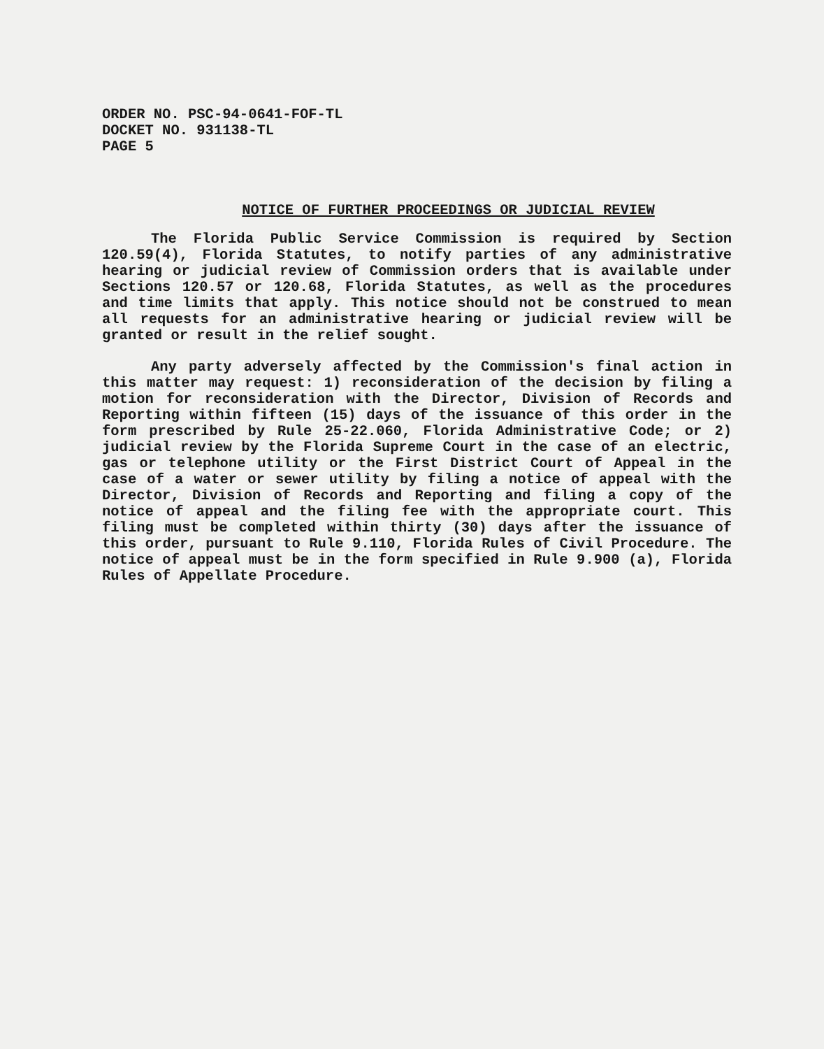ORDER NO. PSC-94-0641-FOF-TL
DOCKET NO. 931138-TL
PAGE 5
NOTICE OF FURTHER PROCEEDINGS OR JUDICIAL REVIEW
The Florida Public Service Commission is required by Section 120.59(4), Florida Statutes, to notify parties of any administrative hearing or judicial review of Commission orders that is available under Sections 120.57 or 120.68, Florida Statutes, as well as the procedures and time limits that apply. This notice should not be construed to mean all requests for an administrative hearing or judicial review will be granted or result in the relief sought.
Any party adversely affected by the Commission's final action in this matter may request: 1) reconsideration of the decision by filing a motion for reconsideration with the Director, Division of Records and Reporting within fifteen (15) days of the issuance of this order in the form prescribed by Rule 25-22.060, Florida Administrative Code; or 2) judicial review by the Florida Supreme Court in the case of an electric, gas or telephone utility or the First District Court of Appeal in the case of a water or sewer utility by filing a notice of appeal with the Director, Division of Records and Reporting and filing a copy of the notice of appeal and the filing fee with the appropriate court. This filing must be completed within thirty (30) days after the issuance of this order, pursuant to Rule 9.110, Florida Rules of Civil Procedure. The notice of appeal must be in the form specified in Rule 9.900 (a), Florida Rules of Appellate Procedure.